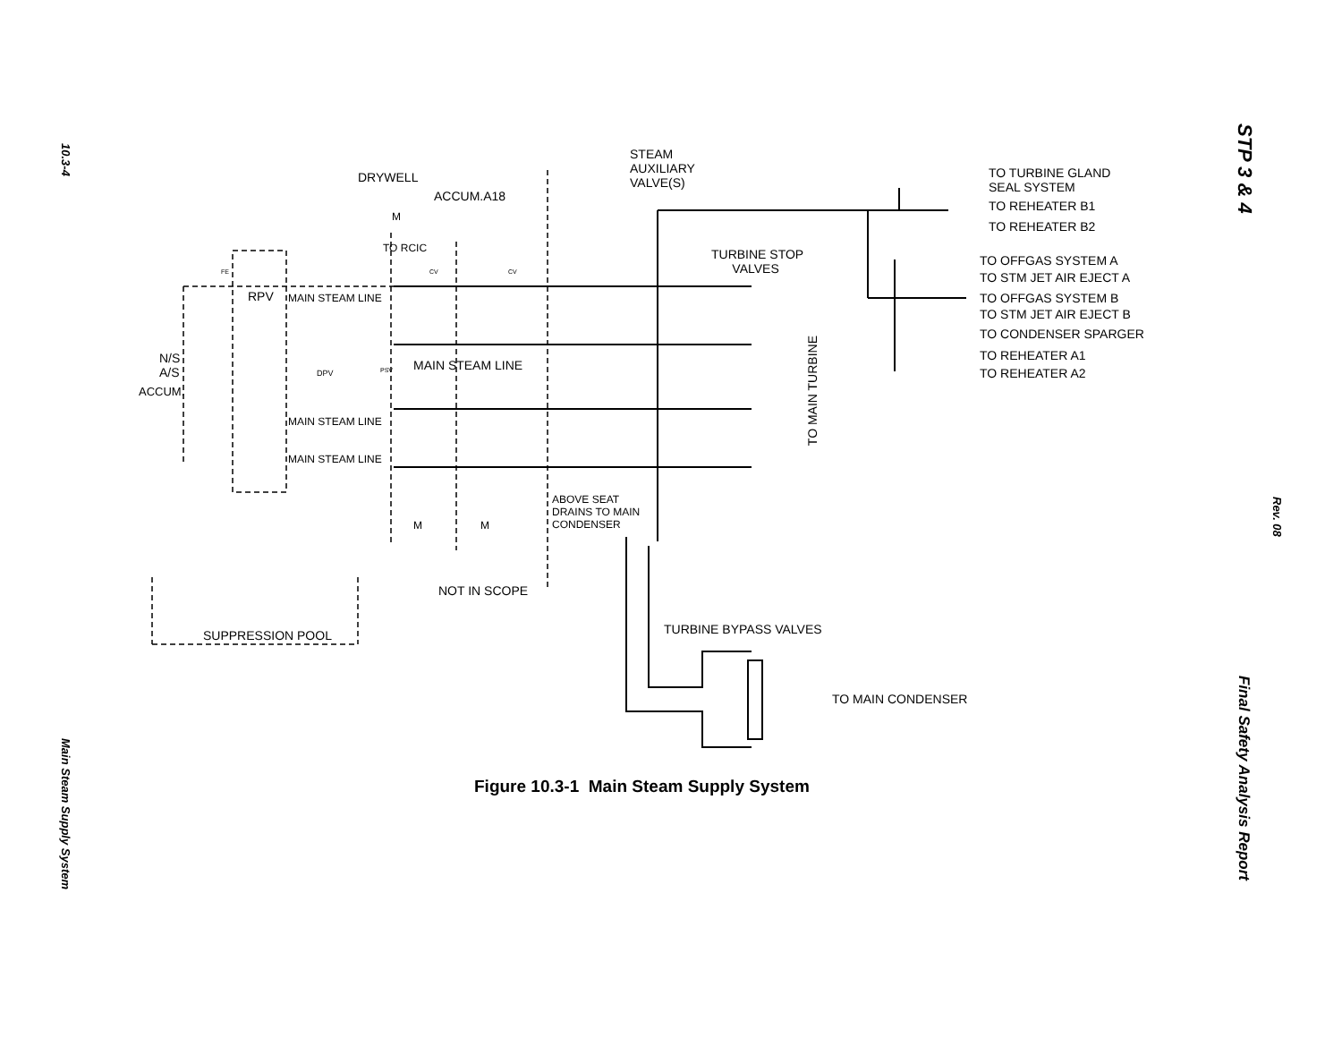10.3-4
Main Steam Supply System
STP 3 & 4
Rev. 08
Final Safety Analysis Report
STEAM
AUXILIARY
VALVE(S)
DRYWELL
ACCUM.A18
TO TURBINE GLAND
SEAL SYSTEM
TO REHEATER B1
TO REHEATER B2
TO RCIC
TURBINE STOP
VALVES
TO OFFGAS SYSTEM A
TO STM JET AIR EJECT A
RPV MAIN STEAM LINE TO OFFGAS SYSTEM B
TO STM JET AIR EJECT B
TO CONDENSER SPARGER
N/S
A/S
TO REHEATER A1
MAIN STEAM LINE
TO REHEATER A2
DPV
ACCUM.
TO MAIN TURBINE
MAIN STEAM LINE
MAIN STEAM LINE
ABOVE SEAT
DRAINS TO MAIN
CONDENSER
NOT IN SCOPE
TURBINE BYPASS VALVES
SUPPRESSION POOL
TO MAIN CONDENSER
FE CV CV
PSV
M
M M
Figure 10.3-1 Main Steam Supply System